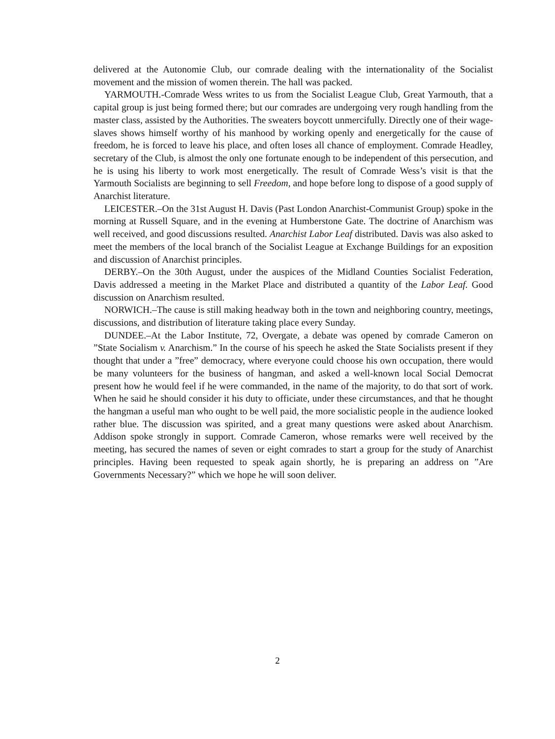delivered at the Autonomie Club, our comrade dealing with the internationality of the Socialist movement and the mission of women therein. The hall was packed.
YARMOUTH.-Comrade Wess writes to us from the Socialist League Club, Great Yarmouth, that a capital group is just being formed there; but our comrades are undergoing very rough handling from the master class, assisted by the Authorities. The sweaters boycott unmercifully. Directly one of their wage-slaves shows himself worthy of his manhood by working openly and energetically for the cause of freedom, he is forced to leave his place, and often loses all chance of employment. Comrade Headley, secretary of the Club, is almost the only one fortunate enough to be independent of this persecution, and he is using his liberty to work most energetically. The result of Comrade Wess’s visit is that the Yarmouth Socialists are beginning to sell Freedom, and hope before long to dispose of a good supply of Anarchist literature.
LEICESTER.–On the 31st August H. Davis (Past London Anarchist-Communist Group) spoke in the morning at Russell Square, and in the evening at Humberstone Gate. The doctrine of Anarchism was well received, and good discussions resulted. Anarchist Labor Leaf distributed. Davis was also asked to meet the members of the local branch of the Socialist League at Exchange Buildings for an exposition and discussion of Anarchist principles.
DERBY.–On the 30th August, under the auspices of the Midland Counties Socialist Federation, Davis addressed a meeting in the Market Place and distributed a quantity of the Labor Leaf. Good discussion on Anarchism resulted.
NORWICH.–The cause is still making headway both in the town and neighboring country, meetings, discussions, and distribution of literature taking place every Sunday.
DUNDEE.–At the Labor Institute, 72, Overgate, a debate was opened by comrade Cameron on ”State Socialism v. Anarchism.” In the course of his speech he asked the State Socialists present if they thought that under a ”free” democracy, where everyone could choose his own occupation, there would be many volunteers for the business of hangman, and asked a well-known local Social Democrat present how he would feel if he were commanded, in the name of the majority, to do that sort of work. When he said he should consider it his duty to officiate, under these circumstances, and that he thought the hangman a useful man who ought to be well paid, the more socialistic people in the audience looked rather blue. The discussion was spirited, and a great many questions were asked about Anarchism. Addison spoke strongly in support. Comrade Cameron, whose remarks were well received by the meeting, has secured the names of seven or eight comrades to start a group for the study of Anarchist principles. Having been requested to speak again shortly, he is preparing an address on ”Are Governments Necessary?” which we hope he will soon deliver.
2